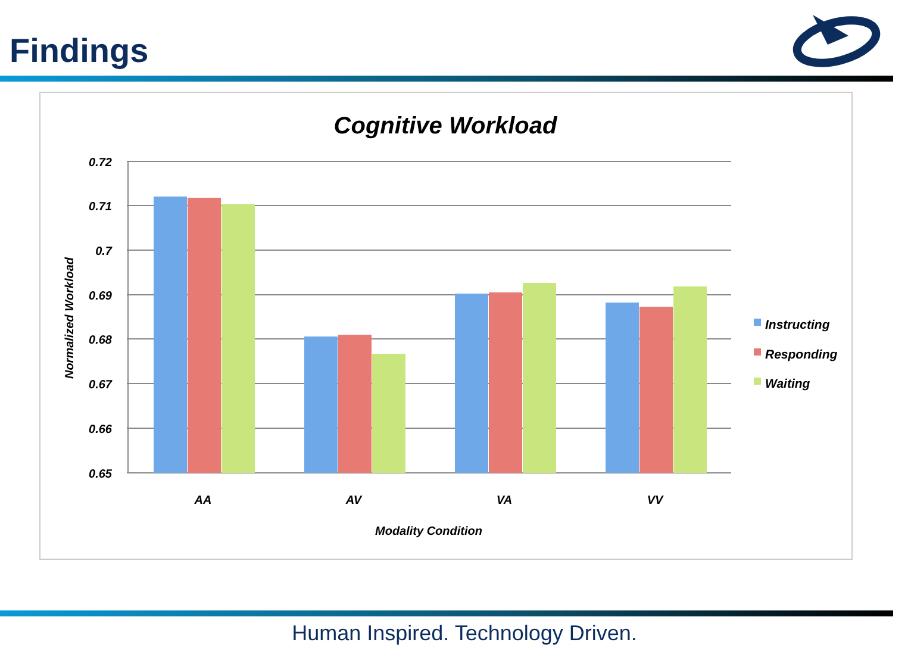Findings
Cognitive Workload
0.72
0.71
0.7
0.69
0.68
0.67
0.66
0.65
AA
AV
VA
VV
Modality Condition
Normalized Workload
Instructing
Responding
Waiting
Human Inspired. Technology Driven.